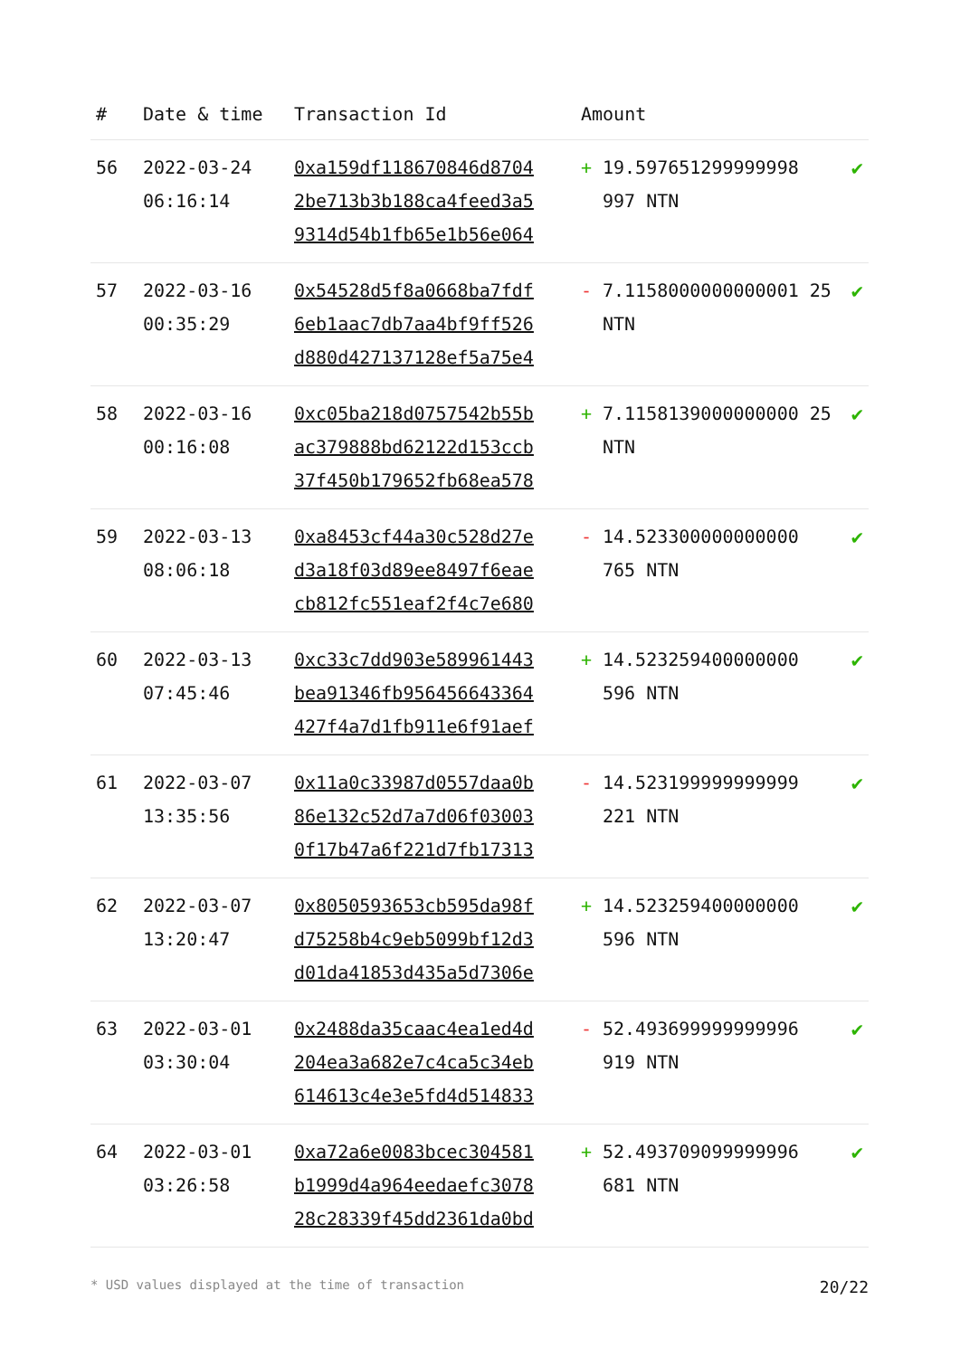| # | Date & time | Transaction Id | Amount | |
| --- | --- | --- | --- | --- |
| 56 | 2022-03-24 06:16:14 | 0xa159df118670846d8704 2be713b3b188ca4feed3a5 9314d54b1fb65e1b56e064 | + 19.597651299999998 997 NTN | ✔ |
| 57 | 2022-03-16 00:35:29 | 0x54528d5f8a0668ba7fdf 6eb1aac7db7aa4bf9ff526 d880d427137128ef5a75e4 | - 7.1158000000000001 25 NTN | ✔ |
| 58 | 2022-03-16 00:16:08 | 0xc05ba218d0757542b55b ac379888bd62122d153ccb 37f450b179652fb68ea578 | + 7.1158139000000000 25 NTN | ✔ |
| 59 | 2022-03-13 08:06:18 | 0xa8453cf44a30c528d27e d3a18f03d89ee8497f6eae cb812fc551eaf2f4c7e680 | - 14.523300000000000 765 NTN | ✔ |
| 60 | 2022-03-13 07:45:46 | 0xc33c7dd903e589961443 bea91346fb956456643364 427f4a7d1fb911e6f91aef | + 14.523259400000000 596 NTN | ✔ |
| 61 | 2022-03-07 13:35:56 | 0x11a0c33987d0557daa0b 86e132c52d7a7d06f03003 0f17b47a6f221d7fb17313 | - 14.523199999999999 221 NTN | ✔ |
| 62 | 2022-03-07 13:20:47 | 0x8050593653cb595da98f d75258b4c9eb5099bf12d3 d01da41853d435a5d7306e | + 14.523259400000000 596 NTN | ✔ |
| 63 | 2022-03-01 03:30:04 | 0x2488da35caac4ea1ed4d 204ea3a682e7c4ca5c34eb 614613c4e3e5fd4d514833 | - 52.493699999999996 919 NTN | ✔ |
| 64 | 2022-03-01 03:26:58 | 0xa72a6e0083bcec304581 b1999d4a964eedaefc3078 28c28339f45dd2361da0bd | + 52.493709099999996 681 NTN | ✔ |
* USD values displayed at the time of transaction 20/22